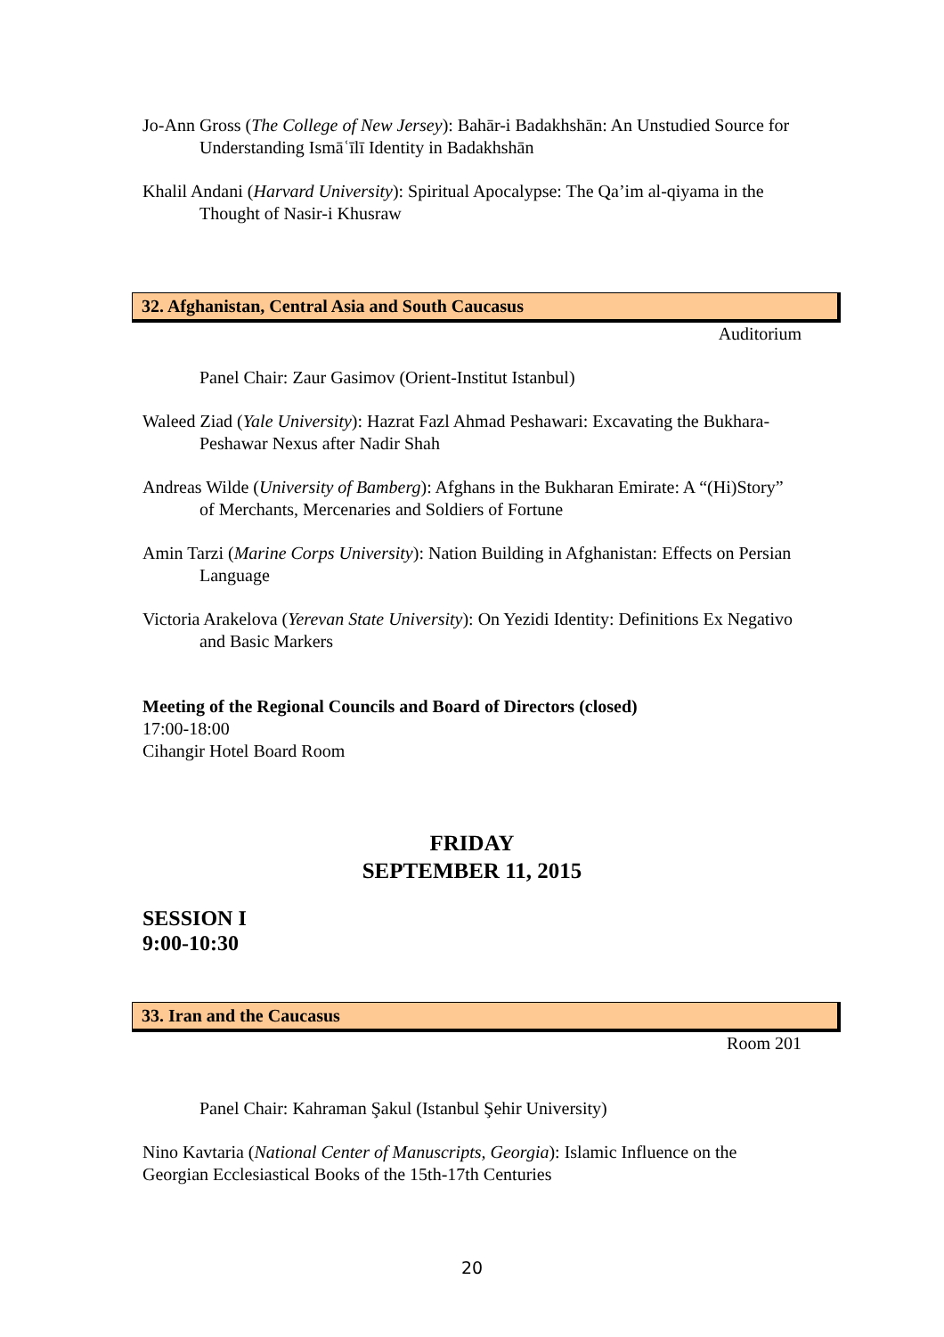Jo-Ann Gross (The College of New Jersey): Bahār-i Badakhshān: An Unstudied Source for Understanding Ismāʿīlī Identity in Badakhshān
Khalil Andani (Harvard University): Spiritual Apocalypse: The Qa’im al-qiyama in the Thought of Nasir-i Khusraw
32. Afghanistan, Central Asia and South Caucasus
Auditorium
Panel Chair: Zaur Gasimov (Orient-Institut Istanbul)
Waleed Ziad (Yale University): Hazrat Fazl Ahmad Peshawari: Excavating the Bukhara-Peshawar Nexus after Nadir Shah
Andreas Wilde (University of Bamberg): Afghans in the Bukharan Emirate: A “(Hi)Story” of Merchants, Mercenaries and Soldiers of Fortune
Amin Tarzi (Marine Corps University): Nation Building in Afghanistan: Effects on Persian Language
Victoria Arakelova (Yerevan State University): On Yezidi Identity: Definitions Ex Negativo and Basic Markers
Meeting of the Regional Councils and Board of Directors (closed)
17:00-18:00
Cihangir Hotel Board Room
FRIDAY
SEPTEMBER 11, 2015
SESSION I
9:00-10:30
33. Iran and the Caucasus
Room 201
Panel Chair: Kahraman Şakul (Istanbul Şehir University)
Nino Kavtaria (National Center of Manuscripts, Georgia): Islamic Influence on the Georgian Ecclesiastical Books of the 15th-17th Centuries
20